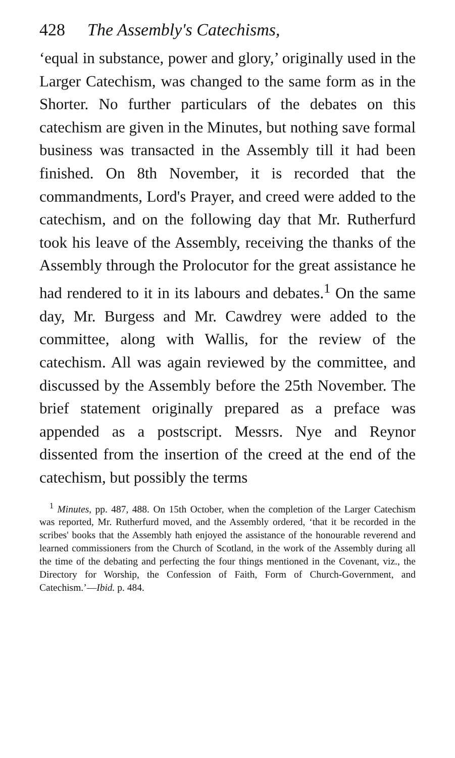428 The Assembly's Catechisms,
‘equal in substance, power and glory,’ originally used in the Larger Catechism, was changed to the same form as in the Shorter. No further particulars of the debates on this catechism are given in the Minutes, but nothing save formal business was transacted in the Assembly till it had been finished. On 8th November, it is recorded that the commandments, Lord's Prayer, and creed were added to the catechism, and on the following day that Mr. Rutherfurd took his leave of the Assembly, receiving the thanks of the Assembly through the Prolocutor for the great assistance he had rendered to it in its labours and debates.<sup>1</sup> On the same day, Mr. Burgess and Mr. Cawdrey were added to the committee, along with Wallis, for the review of the catechism. All was again reviewed by the committee, and discussed by the Assembly before the 25th November. The brief statement originally prepared as a preface was appended as a postscript. Messrs. Nye and Reynor dissented from the insertion of the creed at the end of the catechism, but possibly the terms
<sup>1</sup> Minutes, pp. 487, 488. On 15th October, when the completion of the Larger Catechism was reported, Mr. Rutherfurd moved, and the Assembly ordered, ‘that it be recorded in the scribes' books that the Assembly hath enjoyed the assistance of the honourable reverend and learned commissioners from the Church of Scotland, in the work of the Assembly during all the time of the debating and perfecting the four things mentioned in the Covenant, viz., the Directory for Worship, the Confession of Faith, Form of Church-Government, and Catechism.’—Ibid. p. 484.